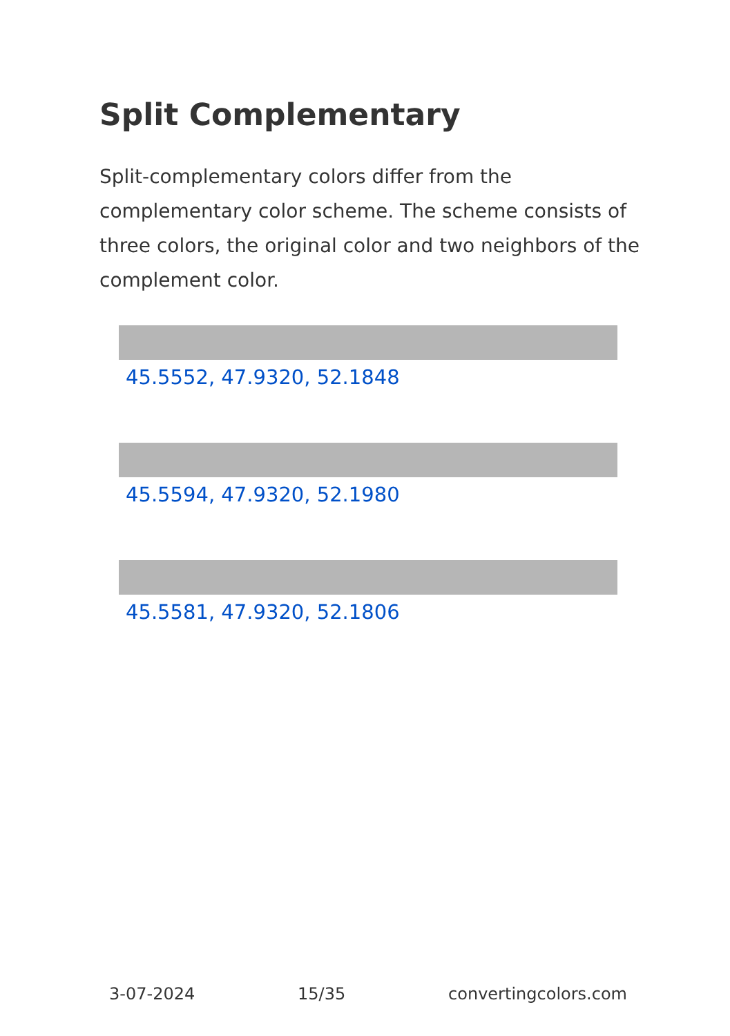Split Complementary
Split-complementary colors differ from the complementary color scheme. The scheme consists of three colors, the original color and two neighbors of the complement color.
45.5552, 47.9320, 52.1848
45.5594, 47.9320, 52.1980
45.5581, 47.9320, 52.1806
3-07-2024 15/35 convertingcolors.com